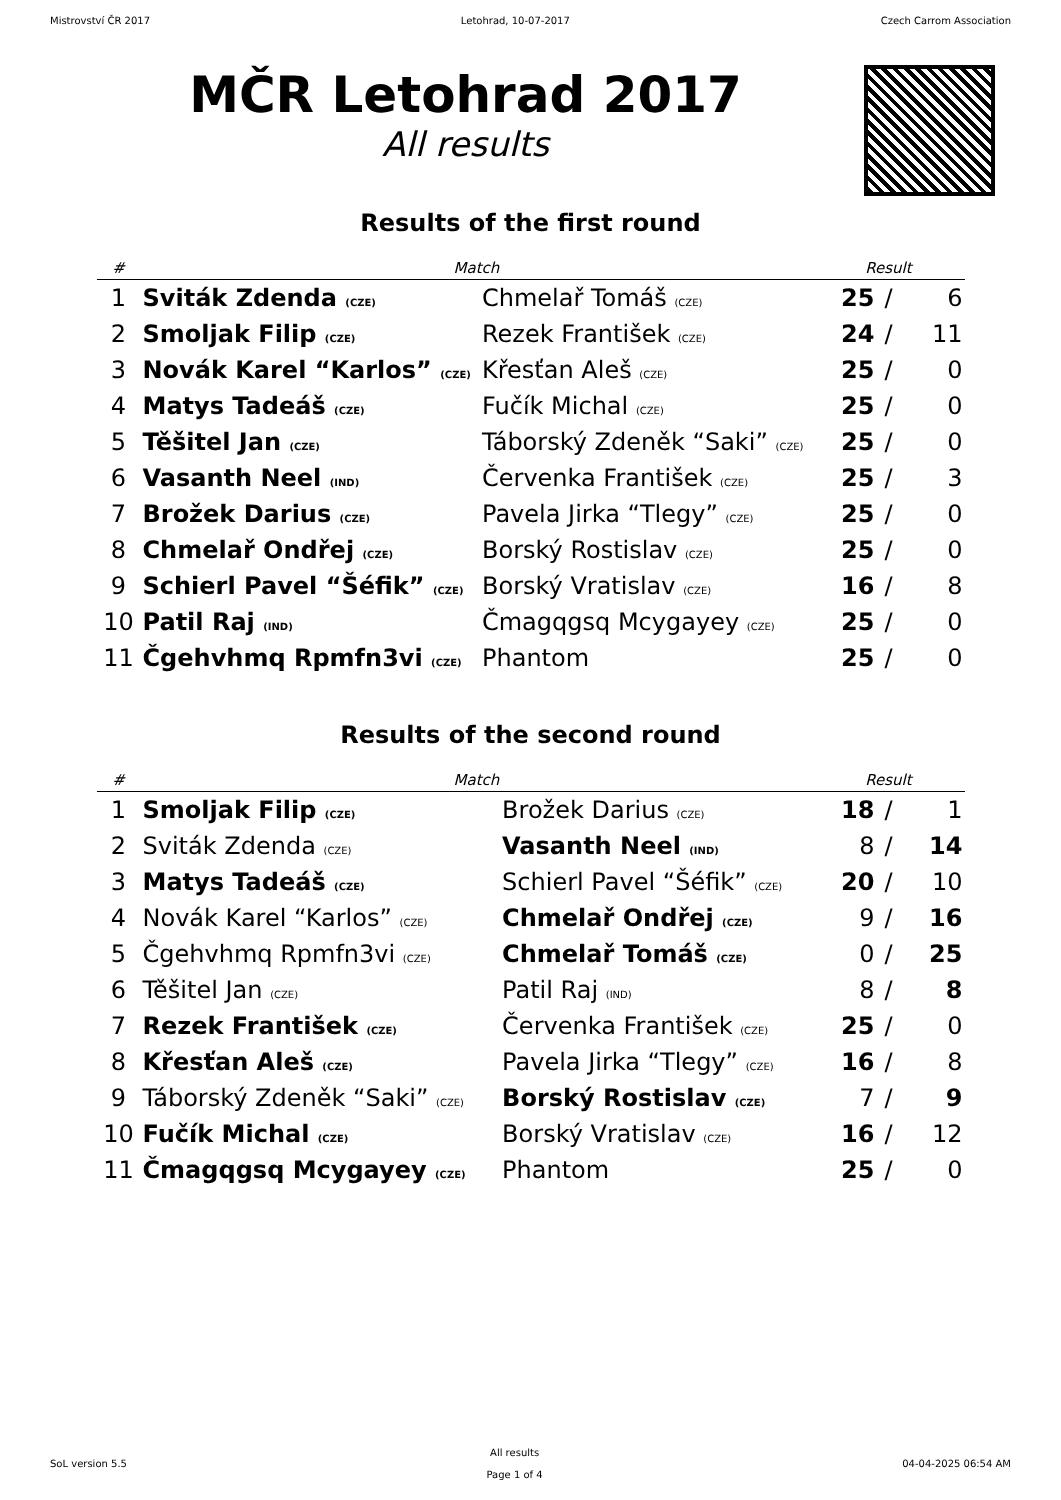Mistrovství ČR 2017 Letohrad, 10-07-2017 Czech Carrom Association
MČR Letohrad 2017
All results
Results of the first round
| # | Match | | Result | | |
| --- | --- | --- | --- | --- | --- |
| 1 | Sviták Zdenda (CZE) | Chmelař Tomáš (CZE) | 25 | / | 6 |
| 2 | Smoljak Filip (CZE) | Rezek František (CZE) | 24 | / | 11 |
| 3 | Novák Karel “Karlos” (CZE) | Křesťan Aleš (CZE) | 25 | / | 0 |
| 4 | Matys Tadeáš (CZE) | Fučík Michal (CZE) | 25 | / | 0 |
| 5 | Těšitel Jan (CZE) | Táborský Zdeněk “Saki” (CZE) | 25 | / | 0 |
| 6 | Vasanth Neel (IND) | Červenka František (CZE) | 25 | / | 3 |
| 7 | Brožek Darius (CZE) | Pavela Jirka “Tlegy” (CZE) | 25 | / | 0 |
| 8 | Chmelař Ondřej (CZE) | Borský Rostislav (CZE) | 25 | / | 0 |
| 9 | Schierl Pavel “Šéfik” (CZE) | Borský Vratislav (CZE) | 16 | / | 8 |
| 10 | Patil Raj (IND) | Čmagqgsq Mcygayey (CZE) | 25 | / | 0 |
| 11 | Čgehvhmq Rpmfn3vi (CZE) | Phantom | 25 | / | 0 |
Results of the second round
| # | Match | | Result | | |
| --- | --- | --- | --- | --- | --- |
| 1 | Smoljak Filip (CZE) | Brožek Darius (CZE) | 18 | / | 1 |
| 2 | Sviták Zdenda (CZE) | Vasanth Neel (IND) | 8 | / | 14 |
| 3 | Matys Tadeáš (CZE) | Schierl Pavel “Šéfik” (CZE) | 20 | / | 10 |
| 4 | Novák Karel “Karlos” (CZE) | Chmelař Ondřej (CZE) | 9 | / | 16 |
| 5 | Čgehvhmq Rpmfn3vi (CZE) | Chmelař Tomáš (CZE) | 0 | / | 25 |
| 6 | Těšitel Jan (CZE) | Patil Raj (IND) | 8 | / | 8 |
| 7 | Rezek František (CZE) | Červenka František (CZE) | 25 | / | 0 |
| 8 | Křesťan Aleš (CZE) | Pavela Jirka “Tlegy” (CZE) | 16 | / | 8 |
| 9 | Táborský Zdeněk “Saki” (CZE) | Borský Rostislav (CZE) | 7 | / | 9 |
| 10 | Fučík Michal (CZE) | Borský Vratislav (CZE) | 16 | / | 12 |
| 11 | Čmagqgsq Mcygayey (CZE) | Phantom | 25 | / | 0 |
SoL version 5.5 All results
Page 1 of 4 04-04-2025 06:54 AM